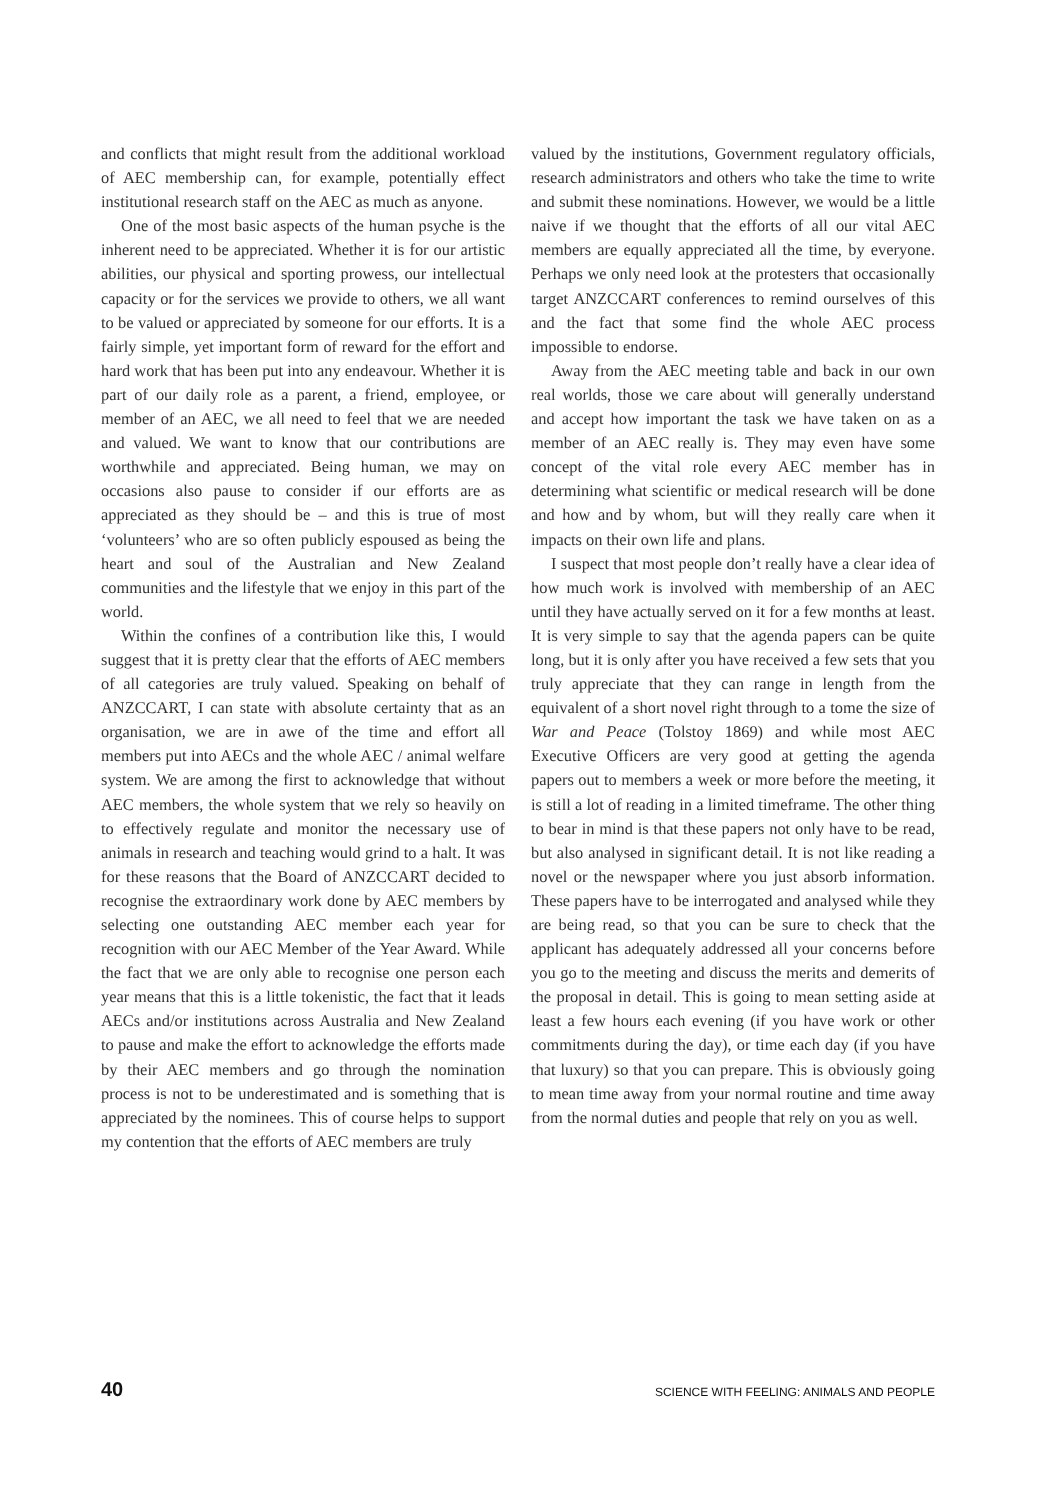and conflicts that might result from the additional workload of AEC membership can, for example, potentially effect institutional research staff on the AEC as much as anyone.
One of the most basic aspects of the human psyche is the inherent need to be appreciated. Whether it is for our artistic abilities, our physical and sporting prowess, our intellectual capacity or for the services we provide to others, we all want to be valued or appreciated by someone for our efforts. It is a fairly simple, yet important form of reward for the effort and hard work that has been put into any endeavour. Whether it is part of our daily role as a parent, a friend, employee, or member of an AEC, we all need to feel that we are needed and valued. We want to know that our contributions are worthwhile and appreciated. Being human, we may on occasions also pause to consider if our efforts are as appreciated as they should be – and this is true of most ‘volunteers’ who are so often publicly espoused as being the heart and soul of the Australian and New Zealand communities and the lifestyle that we enjoy in this part of the world.
Within the confines of a contribution like this, I would suggest that it is pretty clear that the efforts of AEC members of all categories are truly valued. Speaking on behalf of ANZCCART, I can state with absolute certainty that as an organisation, we are in awe of the time and effort all members put into AECs and the whole AEC / animal welfare system. We are among the first to acknowledge that without AEC members, the whole system that we rely so heavily on to effectively regulate and monitor the necessary use of animals in research and teaching would grind to a halt. It was for these reasons that the Board of ANZCCART decided to recognise the extraordinary work done by AEC members by selecting one outstanding AEC member each year for recognition with our AEC Member of the Year Award. While the fact that we are only able to recognise one person each year means that this is a little tokenistic, the fact that it leads AECs and/or institutions across Australia and New Zealand to pause and make the effort to acknowledge the efforts made by their AEC members and go through the nomination process is not to be underestimated and is something that is appreciated by the nominees. This of course helps to support my contention that the efforts of AEC members are truly
valued by the institutions, Government regulatory officials, research administrators and others who take the time to write and submit these nominations. However, we would be a little naive if we thought that the efforts of all our vital AEC members are equally appreciated all the time, by everyone. Perhaps we only need look at the protesters that occasionally target ANZCCART conferences to remind ourselves of this and the fact that some find the whole AEC process impossible to endorse.
Away from the AEC meeting table and back in our own real worlds, those we care about will generally understand and accept how important the task we have taken on as a member of an AEC really is. They may even have some concept of the vital role every AEC member has in determining what scientific or medical research will be done and how and by whom, but will they really care when it impacts on their own life and plans.
I suspect that most people don’t really have a clear idea of how much work is involved with membership of an AEC until they have actually served on it for a few months at least. It is very simple to say that the agenda papers can be quite long, but it is only after you have received a few sets that you truly appreciate that they can range in length from the equivalent of a short novel right through to a tome the size of War and Peace (Tolstoy 1869) and while most AEC Executive Officers are very good at getting the agenda papers out to members a week or more before the meeting, it is still a lot of reading in a limited timeframe. The other thing to bear in mind is that these papers not only have to be read, but also analysed in significant detail. It is not like reading a novel or the newspaper where you just absorb information. These papers have to be interrogated and analysed while they are being read, so that you can be sure to check that the applicant has adequately addressed all your concerns before you go to the meeting and discuss the merits and demerits of the proposal in detail. This is going to mean setting aside at least a few hours each evening (if you have work or other commitments during the day), or time each day (if you have that luxury) so that you can prepare. This is obviously going to mean time away from your normal routine and time away from the normal duties and people that rely on you as well.
40 SCIENCE WITH FEELING: ANIMALS AND PEOPLE